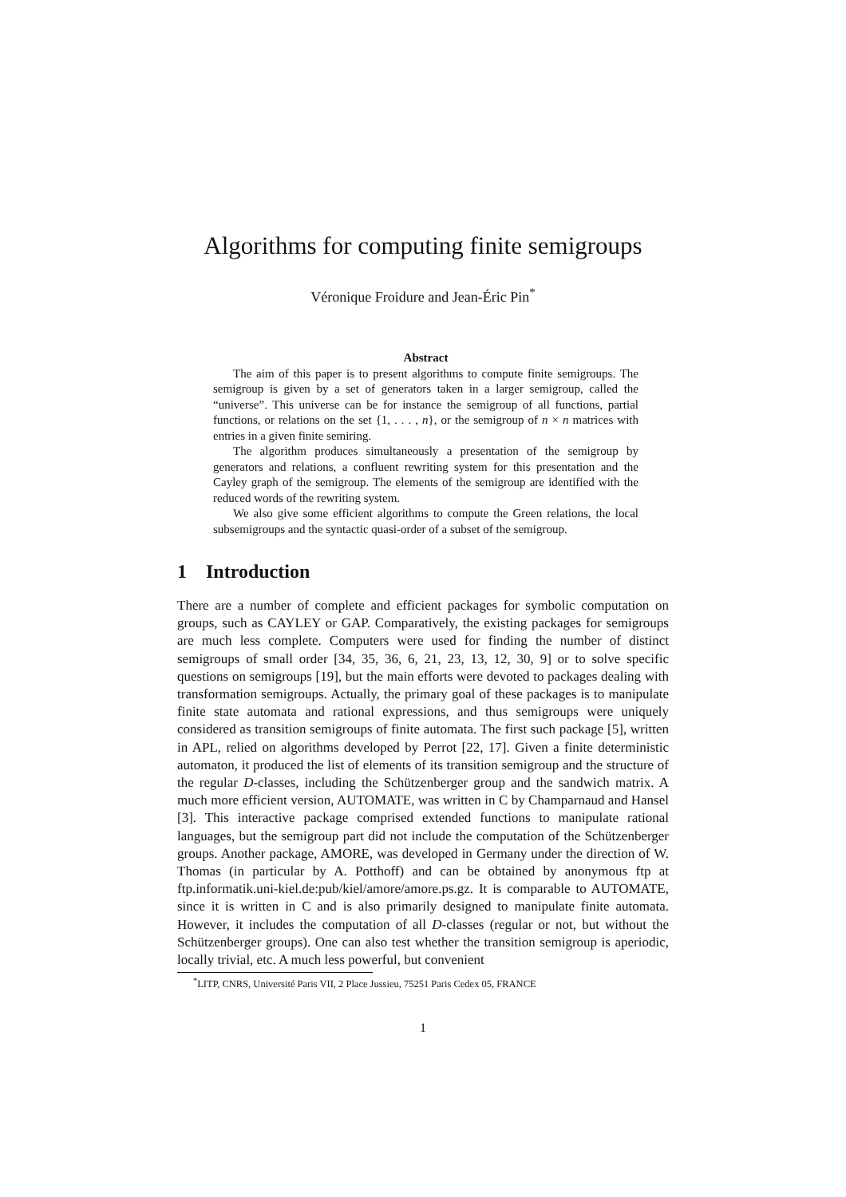Algorithms for computing finite semigroups
Véronique Froidure and Jean-Éric Pin<sup>*</sup>
Abstract
The aim of this paper is to present algorithms to compute finite semigroups. The semigroup is given by a set of generators taken in a larger semigroup, called the “universe”. This universe can be for instance the semigroup of all functions, partial functions, or relations on the set {1, . . . , n}, or the semigroup of n × n matrices with entries in a given finite semiring.
The algorithm produces simultaneously a presentation of the semigroup by generators and relations, a confluent rewriting system for this presentation and the Cayley graph of the semigroup. The elements of the semigroup are identified with the reduced words of the rewriting system.
We also give some efficient algorithms to compute the Green relations, the local subsemigroups and the syntactic quasi-order of a subset of the semigroup.
1 Introduction
There are a number of complete and efficient packages for symbolic computation on groups, such as CAYLEY or GAP. Comparatively, the existing packages for semigroups are much less complete. Computers were used for finding the number of distinct semigroups of small order [34, 35, 36, 6, 21, 23, 13, 12, 30, 9] or to solve specific questions on semigroups [19], but the main efforts were devoted to packages dealing with transformation semigroups. Actually, the primary goal of these packages is to manipulate finite state automata and rational expressions, and thus semigroups were uniquely considered as transition semigroups of finite automata. The first such package [5], written in APL, relied on algorithms developed by Perrot [22, 17]. Given a finite deterministic automaton, it produced the list of elements of its transition semigroup and the structure of the regular D-classes, including the Schützenberger group and the sandwich matrix. A much more efficient version, AUTOMATE, was written in C by Champarnaud and Hansel [3]. This interactive package comprised extended functions to manipulate rational languages, but the semigroup part did not include the computation of the Schützenberger groups. Another package, AMORE, was developed in Germany under the direction of W. Thomas (in particular by A. Potthoff) and can be obtained by anonymous ftp at ftp.informatik.uni-kiel.de:pub/kiel/amore/amore.ps.gz. It is comparable to AUTOMATE, since it is written in C and is also primarily designed to manipulate finite automata. However, it includes the computation of all D-classes (regular or not, but without the Schützenberger groups). One can also test whether the transition semigroup is aperiodic, locally trivial, etc. A much less powerful, but convenient
<sup>*</sup> LITP, CNRS, Université Paris VII, 2 Place Jussieu, 75251 Paris Cedex 05, FRANCE
1